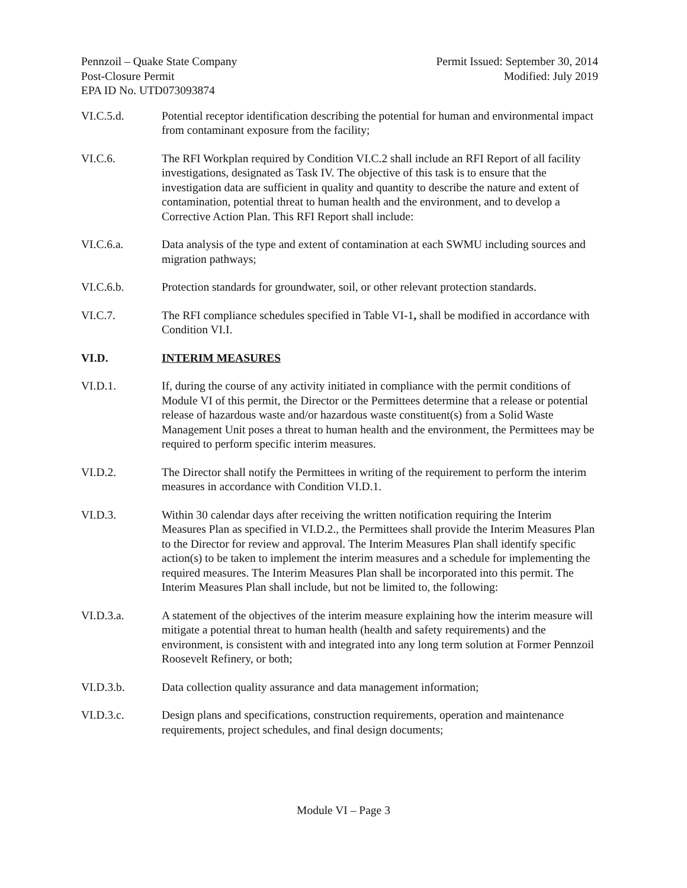Pennzoil – Quake State Company
Post-Closure Permit
EPA ID No. UTD073093874
Permit Issued: September 30, 2014
Modified: July 2019
VI.C.5.d. Potential receptor identification describing the potential for human and environmental impact from contaminant exposure from the facility;
VI.C.6. The RFI Workplan required by Condition VI.C.2 shall include an RFI Report of all facility investigations, designated as Task IV. The objective of this task is to ensure that the investigation data are sufficient in quality and quantity to describe the nature and extent of contamination, potential threat to human health and the environment, and to develop a Corrective Action Plan. This RFI Report shall include:
VI.C.6.a. Data analysis of the type and extent of contamination at each SWMU including sources and migration pathways;
VI.C.6.b. Protection standards for groundwater, soil, or other relevant protection standards.
VI.C.7. The RFI compliance schedules specified in Table VI-1, shall be modified in accordance with Condition VI.I.
VI.D. INTERIM MEASURES
VI.D.1. If, during the course of any activity initiated in compliance with the permit conditions of Module VI of this permit, the Director or the Permittees determine that a release or potential release of hazardous waste and/or hazardous waste constituent(s) from a Solid Waste Management Unit poses a threat to human health and the environment, the Permittees may be required to perform specific interim measures.
VI.D.2. The Director shall notify the Permittees in writing of the requirement to perform the interim measures in accordance with Condition VI.D.1.
VI.D.3. Within 30 calendar days after receiving the written notification requiring the Interim Measures Plan as specified in VI.D.2., the Permittees shall provide the Interim Measures Plan to the Director for review and approval. The Interim Measures Plan shall identify specific action(s) to be taken to implement the interim measures and a schedule for implementing the required measures. The Interim Measures Plan shall be incorporated into this permit. The Interim Measures Plan shall include, but not be limited to, the following:
VI.D.3.a. A statement of the objectives of the interim measure explaining how the interim measure will mitigate a potential threat to human health (health and safety requirements) and the environment, is consistent with and integrated into any long term solution at Former Pennzoil Roosevelt Refinery, or both;
VI.D.3.b. Data collection quality assurance and data management information;
VI.D.3.c. Design plans and specifications, construction requirements, operation and maintenance requirements, project schedules, and final design documents;
Module VI – Page 3